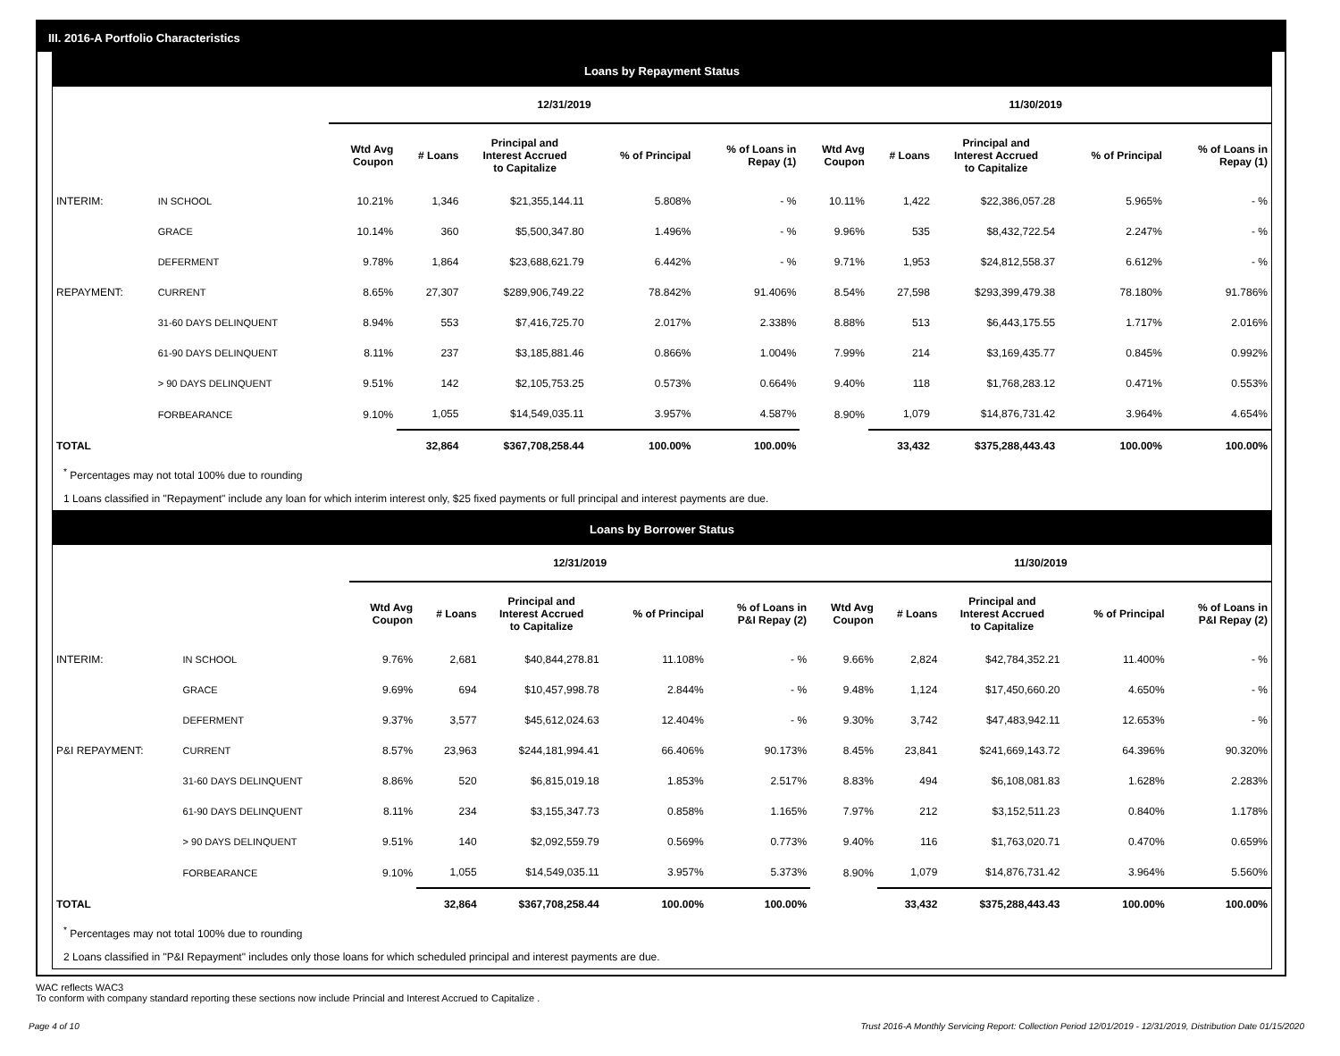III. 2016-A Portfolio Characteristics
Loans by Repayment Status
| | | 12/31/2019 | | | | | 11/30/2019 | | | | |
| --- | --- | --- | --- | --- | --- | --- | --- | --- | --- | --- | --- |
| | | Wtd Avg Coupon | # Loans | Principal and Interest Accrued to Capitalize | % of Principal | % of Loans in Repay (1) | Wtd Avg Coupon | # Loans | Principal and Interest Accrued to Capitalize | % of Principal | % of Loans in Repay (1) |
| INTERIM: | IN SCHOOL | 10.21% | 1,346 | $21,355,144.11 | 5.808% | - % | 10.11% | 1,422 | $22,386,057.28 | 5.965% | - % |
| | GRACE | 10.14% | 360 | $5,500,347.80 | 1.496% | - % | 9.96% | 535 | $8,432,722.54 | 2.247% | - % |
| | DEFERMENT | 9.78% | 1,864 | $23,688,621.79 | 6.442% | - % | 9.71% | 1,953 | $24,812,558.37 | 6.612% | - % |
| REPAYMENT: | CURRENT | 8.65% | 27,307 | $289,906,749.22 | 78.842% | 91.406% | 8.54% | 27,598 | $293,399,479.38 | 78.180% | 91.786% |
| | 31-60 DAYS DELINQUENT | 8.94% | 553 | $7,416,725.70 | 2.017% | 2.338% | 8.88% | 513 | $6,443,175.55 | 1.717% | 2.016% |
| | 61-90 DAYS DELINQUENT | 8.11% | 237 | $3,185,881.46 | 0.866% | 1.004% | 7.99% | 214 | $3,169,435.77 | 0.845% | 0.992% |
| | > 90 DAYS DELINQUENT | 9.51% | 142 | $2,105,753.25 | 0.573% | 0.664% | 9.40% | 118 | $1,768,283.12 | 0.471% | 0.553% |
| | FORBEARANCE | 9.10% | 1,055 | $14,549,035.11 | 3.957% | 4.587% | 8.90% | 1,079 | $14,876,731.42 | 3.964% | 4.654% |
| TOTAL | | | 32,864 | $367,708,258.44 | 100.00% | 100.00% | | 33,432 | $375,288,443.43 | 100.00% | 100.00% |
<sup>*</sup> Percentages may not total 100% due to rounding
1 Loans classified in "Repayment" include any loan for which interim interest only, $25 fixed payments or full principal and interest payments are due.
Loans by Borrower Status
| | | 12/31/2019 | | | | | 11/30/2019 | | | | |
| --- | --- | --- | --- | --- | --- | --- | --- | --- | --- | --- | --- |
| | | Wtd Avg Coupon | # Loans | Principal and Interest Accrued to Capitalize | % of Principal | % of Loans in P&I Repay (2) | Wtd Avg Coupon | # Loans | Principal and Interest Accrued to Capitalize | % of Principal | % of Loans in P&I Repay (2) |
| INTERIM: | IN SCHOOL | 9.76% | 2,681 | $40,844,278.81 | 11.108% | - % | 9.66% | 2,824 | $42,784,352.21 | 11.400% | - % |
| | GRACE | 9.69% | 694 | $10,457,998.78 | 2.844% | - % | 9.48% | 1,124 | $17,450,660.20 | 4.650% | - % |
| | DEFERMENT | 9.37% | 3,577 | $45,612,024.63 | 12.404% | - % | 9.30% | 3,742 | $47,483,942.11 | 12.653% | - % |
| P&I REPAYMENT: | CURRENT | 8.57% | 23,963 | $244,181,994.41 | 66.406% | 90.173% | 8.45% | 23,841 | $241,669,143.72 | 64.396% | 90.320% |
| | 31-60 DAYS DELINQUENT | 8.86% | 520 | $6,815,019.18 | 1.853% | 2.517% | 8.83% | 494 | $6,108,081.83 | 1.628% | 2.283% |
| | 61-90 DAYS DELINQUENT | 8.11% | 234 | $3,155,347.73 | 0.858% | 1.165% | 7.97% | 212 | $3,152,511.23 | 0.840% | 1.178% |
| | > 90 DAYS DELINQUENT | 9.51% | 140 | $2,092,559.79 | 0.569% | 0.773% | 9.40% | 116 | $1,763,020.71 | 0.470% | 0.659% |
| | FORBEARANCE | 9.10% | 1,055 | $14,549,035.11 | 3.957% | 5.373% | 8.90% | 1,079 | $14,876,731.42 | 3.964% | 5.560% |
| TOTAL | | | 32,864 | $367,708,258.44 | 100.00% | 100.00% | | 33,432 | $375,288,443.43 | 100.00% | 100.00% |
<sup>*</sup> Percentages may not total 100% due to rounding
2 Loans classified in "P&I Repayment" includes only those loans for which scheduled principal and interest payments are due.
WAC reflects WAC3
To conform with company standard reporting these sections now include Princial and Interest Accrued to Capitalize .
Page 4 of 10 Trust 2016-A Monthly Servicing Report: Collection Period 12/01/2019 - 12/31/2019, Distribution Date 01/15/2020